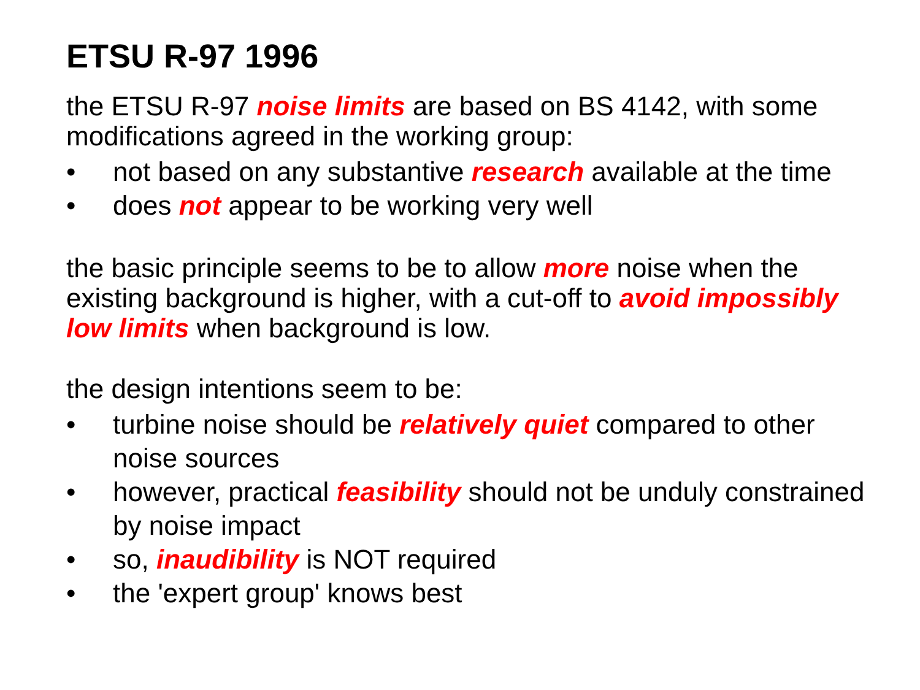ETSU R-97 1996
the ETSU R-97 noise limits are based on BS 4142, with some modifications agreed in the working group:
• not based on any substantive research available at the time
• does not appear to be working very well
the basic principle seems to be to allow more noise when the existing background is higher, with a cut-off to avoid impossibly low limits when background is low.
the design intentions seem to be:
• turbine noise should be relatively quiet compared to other noise sources
• however, practical feasibility should not be unduly constrained by noise impact
• so, inaudibility is NOT required
• the 'expert group' knows best